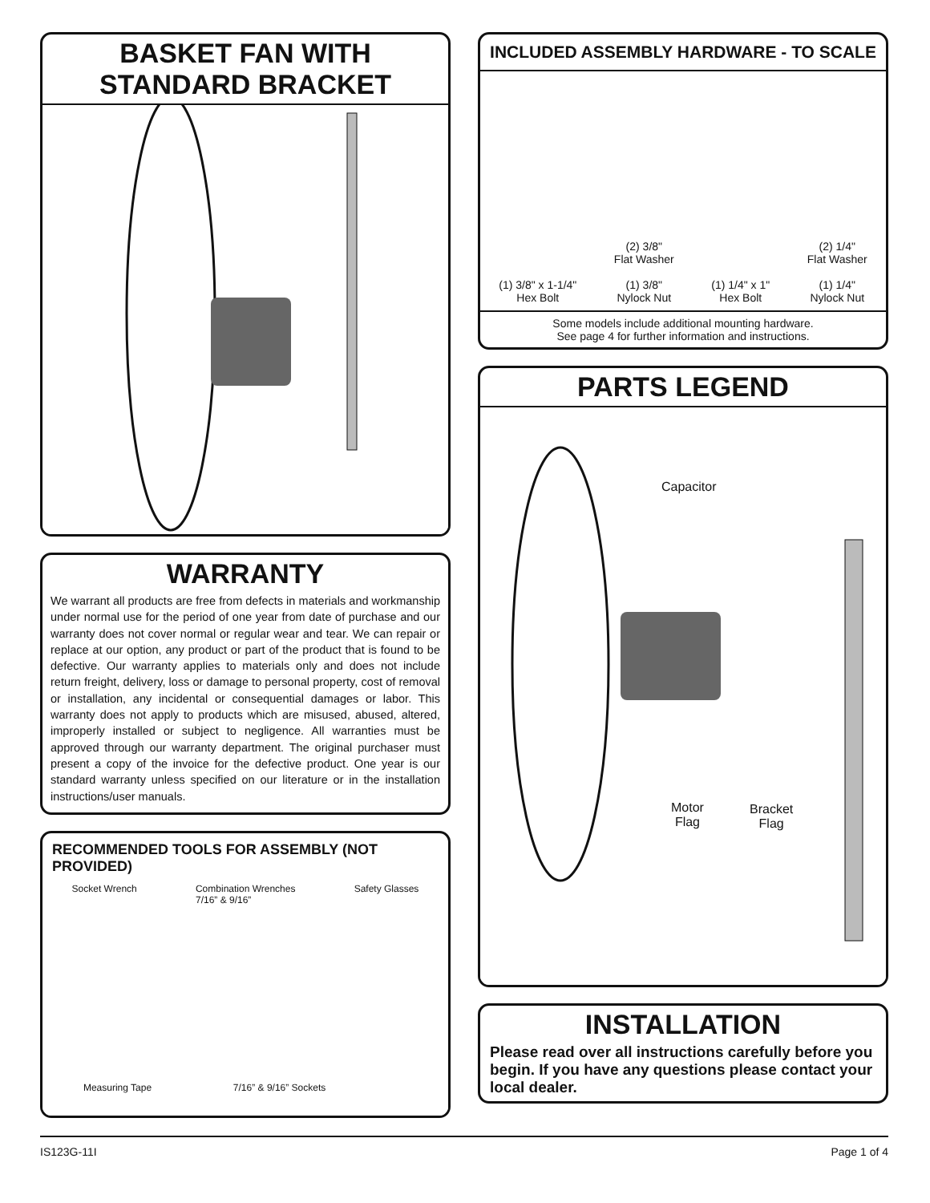BASKET FAN WITH
STANDARD BRACKET
WARRANTY
We warrant all products are free from defects in materials and workmanship under normal use for the period of one year from date of purchase and our warranty does not cover normal or regular wear and tear. We can repair or replace at our option, any product or part of the product that is found to be defective. Our warranty applies to materials only and does not include return freight, delivery, loss or damage to personal property, cost of removal or installation, any incidental or consequential damages or labor. This warranty does not apply to products which are misused, abused, altered, improperly installed or subject to negligence. All warranties must be approved through our warranty department. The original purchaser must present a copy of the invoice for the defective product. One year is our standard warranty unless specified on our literature or in the installation instructions/user manuals.
RECOMMENDED TOOLS FOR ASSEMBLY (NOT PROVIDED)
Socket Wrench Combination Wrenches
7/16” & 9/16” Safety Glasses
Measuring Tape 7/16” & 9/16” Sockets
INCLUDED ASSEMBLY HARDWARE - TO SCALE
(1) 3/8" x 1-1/4"
Hex Bolt (2) 3/8"
Flat Washer
(1) 3/8"
Nylock Nut (1) 1/4" x 1"
Hex Bolt (2) 1/4"
Flat Washer
(1) 1/4"
Nylock Nut
Some models include additional mounting hardware.
See page 4 for further information and instructions.
PARTS LEGEND
Capacitor
Motor
Flag
Bracket
Flag
INSTALLATION
Please read over all instructions carefully before you begin. If you have any questions please contact your local dealer.
IS123G-11I Page 1 of 4